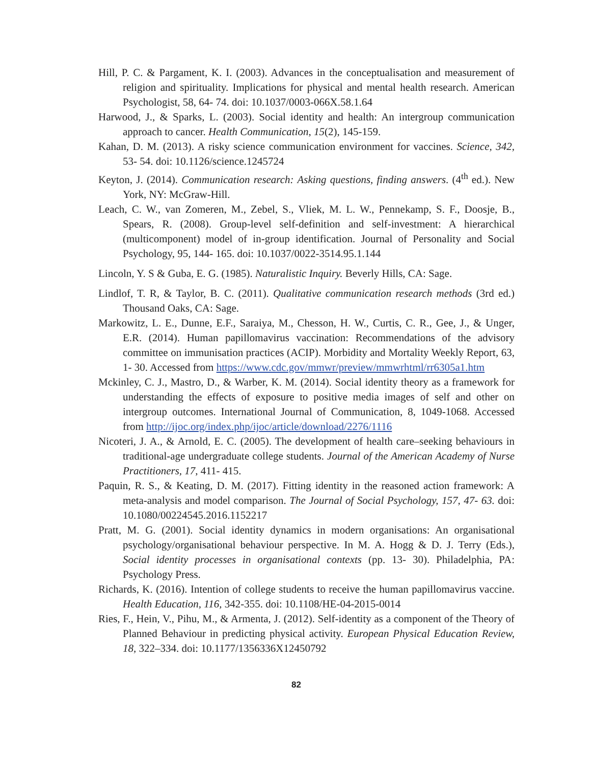Hill, P. C. & Pargament, K. I. (2003). Advances in the conceptualisation and measurement of religion and spirituality. Implications for physical and mental health research. American Psychologist, 58, 64- 74. doi: 10.1037/0003-066X.58.1.64
Harwood, J., & Sparks, L. (2003). Social identity and health: An intergroup communication approach to cancer. Health Communication, 15(2), 145-159.
Kahan, D. M. (2013). A risky science communication environment for vaccines. Science, 342, 53- 54. doi: 10.1126/science.1245724
Keyton, J. (2014). Communication research: Asking questions, finding answers. (4<sup>th</sup> ed.). New York, NY: McGraw-Hill.
Leach, C. W., van Zomeren, M., Zebel, S., Vliek, M. L. W., Pennekamp, S. F., Doosje, B., Spears, R. (2008). Group-level self-definition and self-investment: A hierarchical (multicomponent) model of in-group identification. Journal of Personality and Social Psychology, 95, 144- 165. doi: 10.1037/0022-3514.95.1.144
Lincoln, Y. S & Guba, E. G. (1985). Naturalistic Inquiry. Beverly Hills, CA: Sage.
Lindlof, T. R, & Taylor, B. C. (2011). Qualitative communication research methods (3rd ed.) Thousand Oaks, CA: Sage.
Markowitz, L. E., Dunne, E.F., Saraiya, M., Chesson, H. W., Curtis, C. R., Gee, J., & Unger, E.R. (2014). Human papillomavirus vaccination: Recommendations of the advisory committee on immunisation practices (ACIP). Morbidity and Mortality Weekly Report, 63, 1- 30. Accessed from https://www.cdc.gov/mmwr/preview/mmwrhtml/rr6305a1.htm
Mckinley, C. J., Mastro, D., & Warber, K. M. (2014). Social identity theory as a framework for understanding the effects of exposure to positive media images of self and other on intergroup outcomes. International Journal of Communication, 8, 1049-1068. Accessed from http://ijoc.org/index.php/ijoc/article/download/2276/1116
Nicoteri, J. A., & Arnold, E. C. (2005). The development of health care–seeking behaviours in traditional-age undergraduate college students. Journal of the American Academy of Nurse Practitioners, 17, 411- 415.
Paquin, R. S., & Keating, D. M. (2017). Fitting identity in the reasoned action framework: A meta-analysis and model comparison. The Journal of Social Psychology, 157, 47- 63. doi: 10.1080/00224545.2016.1152217
Pratt, M. G. (2001). Social identity dynamics in modern organisations: An organisational psychology/organisational behaviour perspective. In M. A. Hogg & D. J. Terry (Eds.), Social identity processes in organisational contexts (pp. 13- 30). Philadelphia, PA: Psychology Press.
Richards, K. (2016). Intention of college students to receive the human papillomavirus vaccine. Health Education, 116, 342-355. doi: 10.1108/HE-04-2015-0014
Ries, F., Hein, V., Pihu, M., & Armenta, J. (2012). Self-identity as a component of the Theory of Planned Behaviour in predicting physical activity. European Physical Education Review, 18, 322–334. doi: 10.1177/1356336X12450792
82